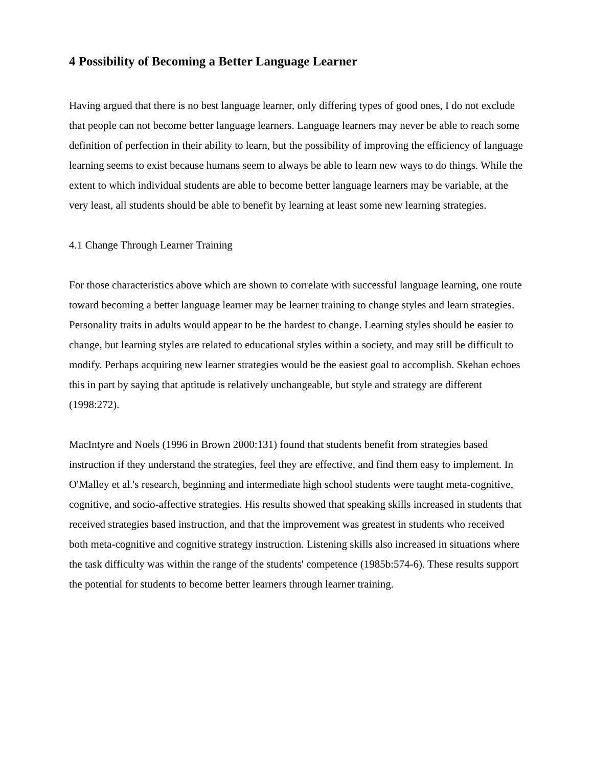4 Possibility of Becoming a Better Language Learner
Having argued that there is no best language learner, only differing types of good ones, I do not exclude that people can not become better language learners. Language learners may never be able to reach some definition of perfection in their ability to learn, but the possibility of improving the efficiency of language learning seems to exist because humans seem to always be able to learn new ways to do things. While the extent to which individual students are able to become better language learners may be variable, at the very least, all students should be able to benefit by learning at least some new learning strategies.
4.1 Change Through Learner Training
For those characteristics above which are shown to correlate with successful language learning, one route toward becoming a better language learner may be learner training to change styles and learn strategies. Personality traits in adults would appear to be the hardest to change. Learning styles should be easier to change, but learning styles are related to educational styles within a society, and may still be difficult to modify. Perhaps acquiring new learner strategies would be the easiest goal to accomplish. Skehan echoes this in part by saying that aptitude is relatively unchangeable, but style and strategy are different (1998:272).
MacIntyre and Noels (1996 in Brown 2000:131) found that students benefit from strategies based instruction if they understand the strategies, feel they are effective, and find them easy to implement. In O'Malley et al.'s research, beginning and intermediate high school students were taught meta-cognitive, cognitive, and socio-affective strategies. His results showed that speaking skills increased in students that received strategies based instruction, and that the improvement was greatest in students who received both meta-cognitive and cognitive strategy instruction. Listening skills also increased in situations where the task difficulty was within the range of the students' competence (1985b:574-6). These results support the potential for students to become better learners through learner training.